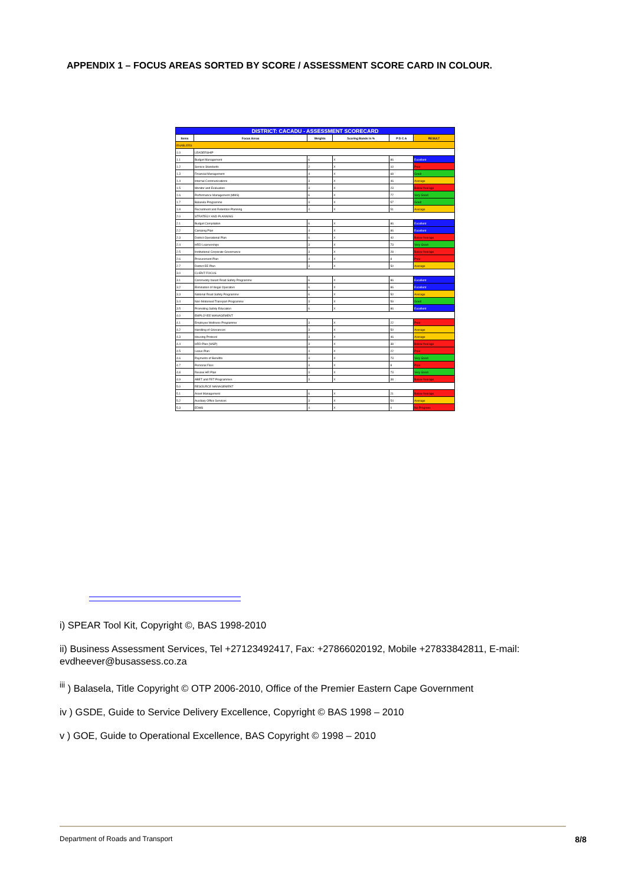APPENDIX 1 – FOCUS AREAS SORTED BY SCORE / ASSESSMENT SCORE CARD IN COLOUR.
| DISTRICT: CACADU - ASSESSMENT SCORECARD | | | | | |
| Items | Focus Areas | Weights | Scoring Bands in % | P D C A | RESULT |
| ENABLERS | | | | | |
| 1.0 | LEADERSHIP | | | | |
| 1.1 | Budget Management | 6 | X | 86 | Excellent |
| 1.2 | Service Standards | 2 | X | 10 | Poor |
| 1.3 | Financial Management | 4 | X | 68 | Good |
| 1.4 | Internal Communications | 3 | X | 46 | Average |
| 1.5 | Monitor and Evaluation | 3 | X | 23 | Below Average |
| 1.6 | Performance Management (MMS) | 6 | X | 77 | Very Good |
| 1.7 | Balasela Programme | 3 | X | 57 | Good |
| 1.8 | Recruitment and Retention Planning | 4 | X | 51 | Average |
| 2.0 | STRATEGY AND PLANNING | | | | |
| 2.1 | Budget Compilation | 6 | X | 86 | Excellent |
| 2.2 | Camping Plan | 4 | X | 86 | Excellent |
| 2.3 | District Operational Plan | 6 | X | 40 | Below Average |
| 2.4 | HRD Learnerships | 3 | X | 73 | Very Good |
| 2.5 | Institutional Corporate Governance | 3 | X | 28 | Below Average |
| 2.6 | Procurement Plan | 4 | X | 8 | Poor |
| 2.7 | District EE Plan | 3 | X | 50 | Average |
| 3.0 | CLIENT FOCUS | | | | |
| 3.1 | Community based Road Safety Programme | 6 | X | 86 | Excellent |
| 3.2 | Elimination of Illegal Operators | 6 | X | 86 | Excellent |
| 3.3 | National Road Safety Programme | 6 | X | 50 | Average |
| 3.4 | Non-Motorised Transport Programme | 3 | X | 59 | Good |
| 3.5 | Promoting Safety Education | 6 | X | 86 | Excellent |
| 4.0 | EMPLOYEE MANAGEMENT | | | | |
| 4.1 | Employee Wellness Programme | 3 | X | 22 | Poor |
| 4.2 | Handling of Grievances | 3 | X | 50 | Average |
| 4.3 | Housing Protocol | 3 | X | 46 | Average |
| 4.4 | HRD Plan (WSP) | 3 | X | 38 | Below Average |
| 4.5 | Leave Plan | 4 | X | 22 | Poor |
| 4.6 | Payments of Benefits | 3 | X | 73 | Very Good |
| 4.7 | Personal Files | 3 | X | 8 | Poor |
| 4.8 | Review HR Plan | 3 | X | 73 | Very Good |
| 4.9 | ABET and FET Programmes | 3 | X | 38 | Below Average |
| 5.0 | RESOURCE MANAGEMENT | | | | |
| 5.1 | Asset Management | 6 | X | 21 | Below Average |
| 5.2 | Auxiliary Office Services | 3 | X | 54 | Average |
| 5.3 | EDMS | 4 | X | 0 | No Progress |
i) SPEAR Tool Kit, Copyright ©, BAS 1998-2010
ii) Business Assessment Services, Tel +27123492417, Fax: +27866020192, Mobile +27833842811, E-mail: evdheever@busassess.co.za
<sup>iii</sup> ) Balasela, Title Copyright © OTP 2006-2010, Office of the Premier Eastern Cape Government
iv ) GSDE, Guide to Service Delivery Excellence, Copyright © BAS 1998 – 2010
v ) GOE, Guide to Operational Excellence, BAS Copyright © 1998 – 2010
Department of Roads and Transport 8/8